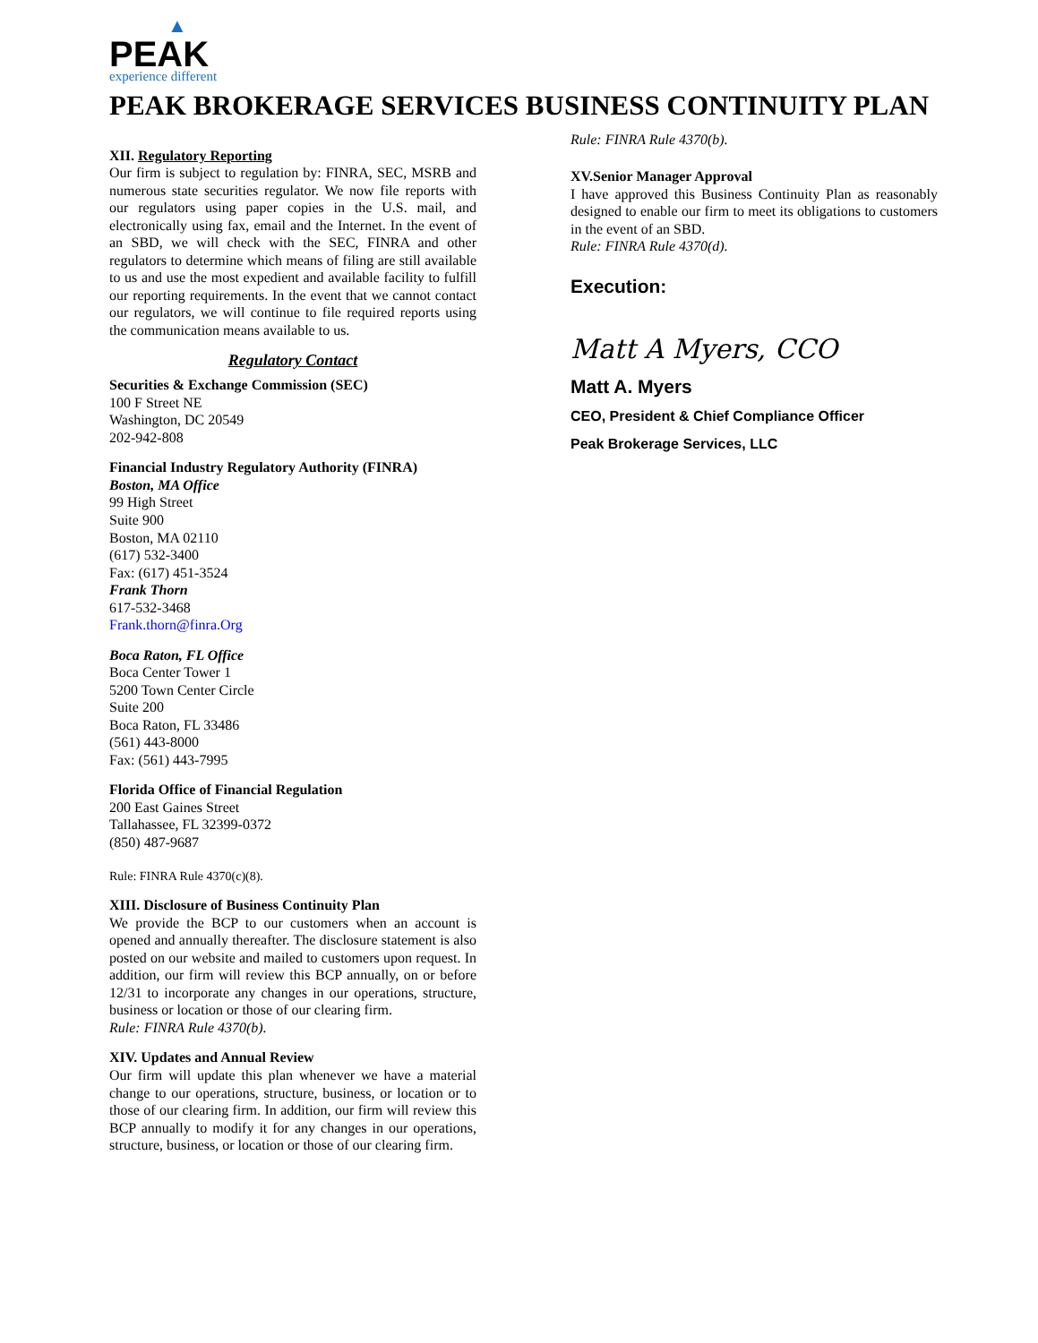▲
PEAK
experience different
PEAK BROKERAGE SERVICES BUSINESS CONTINUITY PLAN
XII. Regulatory Reporting
Our firm is subject to regulation by: FINRA, SEC, MSRB and numerous state securities regulator. We now file reports with our regulators using paper copies in the U.S. mail, and electronically using fax, email and the Internet. In the event of an SBD, we will check with the SEC, FINRA and other regulators to determine which means of filing are still available to us and use the most expedient and available facility to fulfill our reporting requirements. In the event that we cannot contact our regulators, we will continue to file required reports using the communication means available to us.
Regulatory Contact
Securities & Exchange Commission (SEC)
100 F Street NE
Washington, DC 20549
202-942-808
Financial Industry Regulatory Authority (FINRA)
Boston, MA Office
99 High Street
Suite 900
Boston, MA 02110
(617) 532-3400
Fax: (617) 451-3524
Frank Thorn
617-532-3468
Frank.thorn@finra.Org
Boca Raton, FL Office
Boca Center Tower 1
5200 Town Center Circle
Suite 200
Boca Raton, FL 33486
(561) 443-8000
Fax: (561) 443-7995
Florida Office of Financial Regulation
200 East Gaines Street
Tallahassee, FL 32399-0372
(850) 487-9687
Rule: FINRA Rule 4370(c)(8).
XIII. Disclosure of Business Continuity Plan
We provide the BCP to our customers when an account is opened and annually thereafter. The disclosure statement is also posted on our website and mailed to customers upon request. In addition, our firm will review this BCP annually, on or before 12/31 to incorporate any changes in our operations, structure, business or location or those of our clearing firm.
Rule: FINRA Rule 4370(b).
XIV. Updates and Annual Review
Our firm will update this plan whenever we have a material change to our operations, structure, business, or location or to those of our clearing firm. In addition, our firm will review this BCP annually to modify it for any changes in our operations, structure, business, or location or those of our clearing firm.
Rule: FINRA Rule 4370(b).
XV.Senior Manager Approval
I have approved this Business Continuity Plan as reasonably designed to enable our firm to meet its obligations to customers in the event of an SBD.
Rule: FINRA Rule 4370(d).
Execution:
Matt A Myers, CCO
Matt A. Myers
CEO, President & Chief Compliance Officer
Peak Brokerage Services, LLC